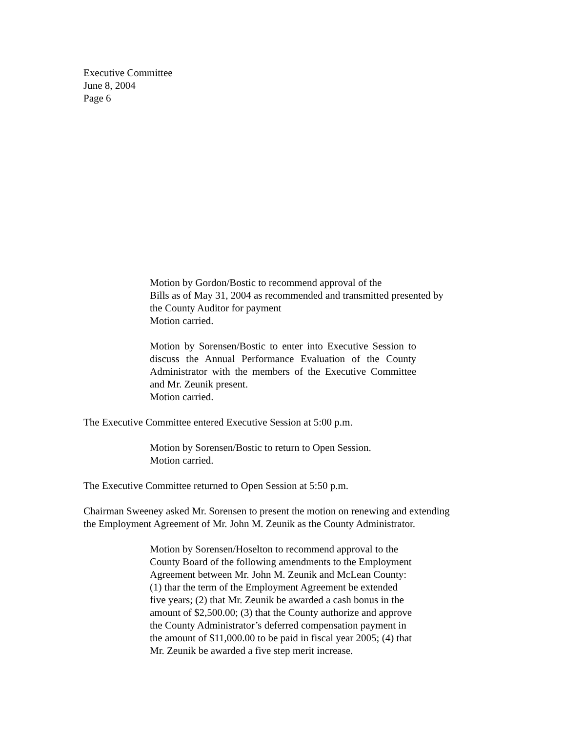Executive Committee
June 8, 2004
Page 6
Motion by Gordon/Bostic to recommend approval of the
Bills as of May 31, 2004 as recommended and transmitted presented by
the County Auditor for payment
Motion carried.
Motion by Sorensen/Bostic to enter into Executive Session to discuss the Annual Performance Evaluation of the County Administrator with the members of the Executive Committee and Mr. Zeunik present.
Motion carried.
The Executive Committee entered Executive Session at 5:00 p.m.
Motion by Sorensen/Bostic to return to Open Session.
Motion carried.
The Executive Committee returned to Open Session at 5:50 p.m.
Chairman Sweeney asked Mr. Sorensen to present the motion on renewing and extending
the Employment Agreement of Mr. John M. Zeunik as the County Administrator.
Motion by Sorensen/Hoselton to recommend approval to the
County Board of the following amendments to the Employment
Agreement between Mr. John M. Zeunik and McLean County:
(1) thar the term of the Employment Agreement be extended
five years; (2) that Mr. Zeunik be awarded a cash bonus in the
amount of $2,500.00; (3) that the County authorize and approve
the County Administrator’s deferred compensation payment in
the amount of $11,000.00 to be paid in fiscal year 2005; (4) that
Mr. Zeunik be awarded a five step merit increase.